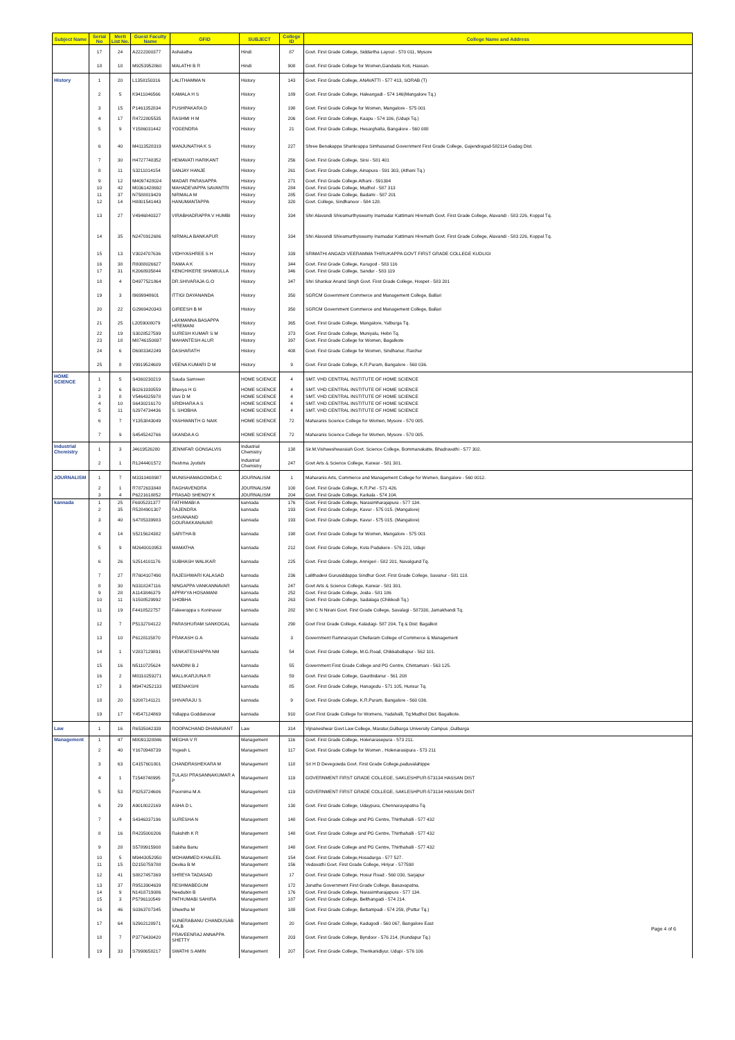| Subject Name | Serial No | Merit List No. | Guest Faculty Name | GFID | SUBJECT | College ID | College Name and Address |
| --- | --- | --- | --- | --- | --- | --- | --- |
| | 17 | 24 | A2222300377 | Ashalatha | Hindi | 87 | Govt. First Grade College, Siddartha Layout - 570 011, Mysore |
| | 18 | 18 | M9253952860 | MALATHI B R | Hindi | 908 | Govt. First Grade College for Women,Gandada Koti, Hassan. |
| History | 1 | 20 | L1358150316 | LALITHAMMA N | History | 143 | Govt. First Grade College, ANAVATTI - 577 413, SORAB (T) |
| | 2 | 5 | K9411046566 | KAMALA H S | History | 189 | Govt. First Grade College, Haleangadi - 574 146(Mangalore Tq.) |
| | 3 | 15 | P1461352834 | PUSHPAKARA D | History | 198 | Govt. First Grade College for Women, Mangalore - 575 001 |
| | 4 | 17 | R4722805535 | RASHMI H M | History | 206 | Govt. First Grade College, Kaapu - 574 106, (Udupi Tq.) |
| | 5 | 9 | Y1586031442 | YOGENDRA | History | 21 | Govt. First Grade College, Hesarghatta, Bangalore - 560 088 |
| | 6 | 40 | M4113528319 | MANJUNATHA K S | History | 227 | Shree Benakappa Shankrappa Simhasanad Government First Grade College, Gajendragad-582114 Gadag Dist. |
| | 7 | 30 | H4727748352 | HEMAVATI HARIKANT | History | 256 | Govt. First Grade College, Sirsi - 581 401 |
| | 8 | 11 | S3211014154 | SANJAY HANJE | History | 261 | Govt. First Grade College, Ainapura - 591 303, (Athani Tq.) |
| | 9 | 12 | M4097428024 | MADAR PARASAPPA | History | 271 | Govt. First Grade College.Athani - 591304 |
| | 10 | 42 | M0361428692 | MAHADEVAPPA SAVANTRI | History | 284 | Govt. First Grade College, Mudhol - 587 313 |
| | 11 | 37 | N7588819429 | NIRMALA M | History | 285 | Govt. First Grade College, Badami - 587 201 |
| | 12 | 14 | H8801541443 | HANUMANTAPPA | History | 320 | Govt. College, Sindhanoor - 584 128. |
| | 13 | 27 | V4946840327 | VIRABHADRAPPA V HUMBI | History | 334 | Shri Alavandi Shivamurthyswamy Inamadar Kattimani Hiremath Govt. First Grade College, Alavandi - 583 226, Koppal Tq. |
| | 14 | 35 | N2470912686 | NIRMALA BANKAPUR | History | 334 | Shri Alavandi Shivamurthyswamy Inamadar Kattimani Hiremath Govt. First Grade College, Alavandi - 583 226, Koppal Tq. |
| | 15 | 13 | V3024707636 | VIDHYASHREE S H | History | 339 | SRIMATHI ANGADI VEERAMMA THIRUKAPPA GOVT FIRST GRADE COLLEGE KUDLIGI |
| | 16 | 38 | R8088026627 | RAMA A K | History | 344 | Govt. First Grade College, Kurugod - 583 116 |
| | 17 | 31 | K2068935844 | KENCHIKERE SHAMIULLA | History | 346 | Govt. First Grade College, Sandur - 583 119 |
| | 18 | 4 | D4977521864 | DR.SHIVARAJA G.O | History | 347 | Shri Shankar Anand Singh Govt. First Grade College, Hospet - 583 201 |
| | 19 | 3 | I9699948601 | ITTIGI DAYANANDA | History | 350 | SGRCM Government Commerce and Management College, Ballari |
| | 20 | 22 | G2969420343 | GIREESH B M | History | 350 | SGRCM Government Commerce and Management College, Ballari |
| | 21 | 25 | L2059008079 | LAXMANNA BASAPPA HIREMANI | History | 365 | Govt. First Grade College, Mangalore, Yalburga Tq. |
| | 22 | 19 | S3028527599 | SURESH KUMAR S M | History | 373 | Govt. First Grade College, Muniyalu, Hebri Tq. |
| | 23 | 18 | M8746150697 | MAHANTESH ALUR | History | 397 | Govt. First Grade College for Women, Bagalkote |
| | 24 | 6 | D6083342249 | DASHARATH | History | 408 | Govt. First Grade College for Women, Sindhanur, Raichur |
| | 25 | 8 | V9919524609 | VEENA KUMARI D M | History | 9 | Govt. First Grade College, K.R.Puram, Bangalore - 560 036. |
| HOME SCIENCE | 1 | 5 | S4360230219 | Sauda Samreen | HOME SCIENCE | 4 | SMT. VHD CENTRAL INSTITUTE OF HOME SCIENCE |
| | 2 | 6 | B0261930559 | Bhavya H G | HOME SCIENCE | 4 | SMT. VHD CENTRAL INSTITUTE OF HOME SCIENCE |
| | 3 | 8 | V5464325978 | Vani D M | HOME SCIENCE | 4 | SMT. VHD CENTRAL INSTITUTE OF HOME SCIENCE |
| | 4 | 10 | S6430216170 | SRIDHARA A S | HOME SCIENCE | 4 | SMT. VHD CENTRAL INSTITUTE OF HOME SCIENCE |
| | 5 | 11 | S2974734436 | S. SHOBHA | HOME SCIENCE | 4 | SMT. VHD CENTRAL INSTITUTE OF HOME SCIENCE |
| | 6 | 7 | Y1353843049 | YASHWANTH G NAIK | HOME SCIENCE | 72 | Maharanis Science College for Women, Mysore - 570 005. |
| | 7 | 9 | S4545242766 | SKANDA A G | HOME SCIENCE | 72 | Maharanis Science College for Women, Mysore - 570 005. |
| Industrial Chemistry | 1 | 3 | J4619526280 | JENNIFAR GONSALVIS | Industrial Chemistry | 138 | Sir.M.Vishweshwaraiah Govt. Science College, Bommanakatte, Bhadravathi - 577 302. |
| | 2 | 1 | R1244401572 | Reshma Jyotishi | Industrial Chemistry | 247 | Govt Arts & Science College, Karwar - 581 301. |
| JOURNALISM | 1 | 7 | M3310408987 | MUNISHAMAGOWDA C | JOURNALISM | 1 | Maharanis Arts, Commerce and Management College for Women, Bangalore - 560 0012. |
| | 2 | 1 | R7872633848 | RAGHAVENDRA | JOURNALISM | 100 | Govt. First Grade College, K.R.Pet - 571 426. |
| | 3 | 4 | P6221618852 | PRASAD SHENOY K | JOURNALISM | 204 | Govt. First Grade College, Karkala - 574 104. |
| kannada | 1 | 25 | F6005231377 | FATHIMABI A | kannada | 176 | Govt. First Grade College, Narasimharajapura - 577 134. |
| | 2 | 35 | R5284901307 | RAJENDRA | kannada | 193 | Govt. First Grade College, Kavur - 575 015. (Mangalore) |
| | 3 | 40 | S4785339983 | SHIVANAND GOURAKKANAVAR | kannada | 193 | Govt. First Grade College, Kavur - 575 015. (Mangalore) |
| | 4 | 14 | S5215624382 | SARITHA B | kannada | 198 | Govt. First Grade College for Women, Mangalore - 575 001 |
| | 5 | 9 | M2640010953 | MAMATHA | kannada | 212 | Govt. First Grade College, Kota Padukere - 576 221, Udupi |
| | 6 | 26 | S2514101176 | SUBHASH WALIKAR | kannada | 225 | Govt. First Grade College, Annigeri - 582 201, Navalgund Tq. |
| | 7 | 27 | R7604107490 | RAJESHWARI KALASAD | kannada | 236 | Lalithadevi Gurusiddappa Sindhur Govt. First Grade College, Savanur - 581 118. |
| | 8 | 30 | N3318247116 | NINGAPPA VANKANNAVAR | kannada | 247 | Govt Arts & Science College, Karwar - 581 301. |
| | 9 | 28 | A1143846379 | APPAYYA HOSAMANI | kannada | 252 | Govt. First Grade College, Joida - 581 186 |
| | 10 | 11 | S1508529992 | SHOBHA | kannada | 263 | Govt. First Grade College, Sadalaga (Chikkodi Tq.) |
| | 11 | 19 | F4418522757 | Fakeerappa s Koninavar | kannada | 282 | Shri C N Nirani Govt. First Grade College, Savalagi - 587330, Jamakhandi Tq. |
| | 12 | 7 | P5132704122 | PARASHURAM SANKOGAL | kannada | 290 | Govt First Grade College, Kaladagi- 587 204, Tq & Dist: Bagalkot |
| | 13 | 10 | P6128115870 | PRAKASH G A | kannada | 3 | Government Ramnarayan Chellaram College of Commerce & Management |
| | 14 | 1 | V2837129891 | VENKATESHAPPA NM | kannada | 54 | Govt. First Grade College, M.G.Road, Chikkaballapur - 562 101. |
| | 15 | 16 | N5110725624 | NANDINI B J | kannada | 55 | Government First Grade College and PG Centre, Chintamani - 563 125. |
| | 16 | 2 | M8310259271 | MALLIKARJUNA R | kannada | 59 | Govt. First Grade College, Gauribidanur - 561 208 |
| | 17 | 3 | M9474252133 | MEENAKSHI | kannada | 85 | Govt. First Grade College, Hanagodu - 571 105, Hunsur Tq. |
| | 18 | 20 | S2087141121 | SHIVARAJU S | kannada | 9 | Govt. First Grade College, K.R.Puram, Bangalore - 560 036. |
| | 19 | 17 | Y4547124869 | Yallappa Goddanavar | kannada | 910 | Govt First Grade College for Womens, Yadahalli, Tq:Mudhol Dist: Bagalkote. |
| Law | 1 | 16 | R6535042339 | ROOPACHAND DHANAVANT | Law | 314 | Vijnaneshwar Govt Law College, Maratur,Gulbarga University Campus ,Gulbarga |
| Management | 1 | 47 | M8091328846 | MEGHA V R | Management | 116 | Govt. First Grade College, Holenarasepura - 573 211. |
| | 2 | 40 | Y1670948739 | Yogesh L | Management | 117 | Govt. First Grade College for Women , Holenarasipura - 573 211 |
| | 3 | 63 | C4157601801 | CHANDRASHEKARA M | Management | 118 | Sri H D Devegowda Govt. First Grade College,paduvalahippe |
| | 4 | 1 | T1548748995 | TULASI PRASANNAKUMAR A P | Management | 119 | GOVERNMENT FIRST GRADE COLLEGE, SAKLESHPUR-573134 HASSAN DIST |
| | 5 | 53 | P8253724606 | Poornima M A | Management | 119 | GOVERNMENT FIRST GRADE COLLEGE, SAKLESHPUR-573134 HASSAN DIST |
| | 6 | 29 | A9018022169 | ASHA D L | Management | 130 | Govt. First Grade College, Udaypura, Chennarayapatna Tq. |
| | 7 | 4 | S4346337196 | SURESHA N | Management | 148 | Govt. First Grade College and PG Centre, Thirthahalli - 577 432 |
| | 8 | 16 | R4235000206 | Rakshith K R | Management | 148 | Govt. First Grade College and PG Centre, Thirthahalli - 577 432 |
| | 9 | 28 | S5789915908 | Sabiha Banu | Management | 148 | Govt. First Grade College and PG Centre, Thirthahalli - 577 432 |
| | 10 | 5 | M9443052950 | MOHAMMED KHALEEL | Management | 154 | Govt. First Grade College,Hosadurga - 577 527. |
| | 11 | 15 | D2150759788 | Devika B M | Management | 156 | Vedavathi Govt. First Grade College, Hiriyur - 577598 |
| | 12 | 41 | S8827457369 | SHREYA TADASAD | Management | 17 | Govt. First Grade College, Hosur Road - 560 030, Sarjapur |
| | 13 | 37 | R9513904639 | RESHMABEGUM | Management | 172 | Janatha Government First Grade College, Basavapatna. |
| | 14 | 9 | N1418719086 | Needubin B | Management | 176 | Govt. First Grade College, Narasimharajapura - 577 134. |
| | 15 | 3 | P5796110549 | PATHUMABI SAHIRA | Management | 187 | Govt. First Grade College, Belthangadi - 574 214. |
| | 16 | 46 | S0363707345 | Shwetha M | Management | 188 | Govt. First Grade College, Bettampadi - 574 259, (Puttur Tq.) |
| | 17 | 64 | S2902128971 | SUNERABANU CHANDUSAB KALB | Management | 20 | Govt. First Grade College, Kadugodi - 560 067, Bangalore East |
| | 18 | 7 | P3776430420 | PRAVEENRAJ ANNAPPA SHETTY | Management | 203 | Govt. First Grade College, Byndoor - 576 214, (Kundapur Tq.) |
| | 19 | 33 | S7998658217 | SWATHI S AMIN | Management | 207 | Govt. First Grade College, Thenkanidiyur, Udupi - 576 106 |
Page 4 of 6